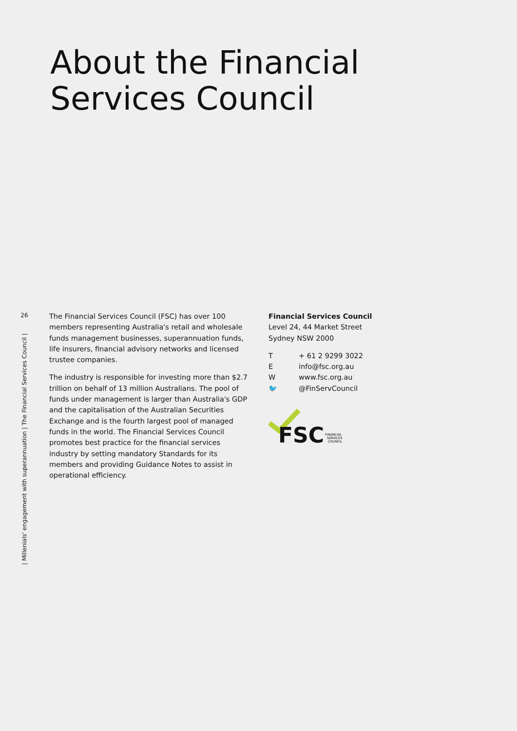About the Financial
Services Council
26
| Millenials' engagement with superannuation | The Financial Services Council |
The Financial Services Council (FSC) has over 100 members representing Australia's retail and wholesale funds management businesses, superannuation funds, life insurers, financial advisory networks and licensed trustee companies.
The industry is responsible for investing more than $2.7 trillion on behalf of 13 million Australians. The pool of funds under management is larger than Australia's GDP and the capitalisation of the Australian Securities Exchange and is the fourth largest pool of managed funds in the world. The Financial Services Council promotes best practice for the financial services industry by setting mandatory Standards for its members and providing Guidance Notes to assist in operational efficiency.
Financial Services Council
Level 24, 44 Market Street
Sydney NSW 2000
T + 61 2 9299 3022
Einfo@fsc.org.au
Wwww.fsc.org.au
🐦 @FinServCouncil
FSC
FINANCIAL
SERVICES
COUNCIL